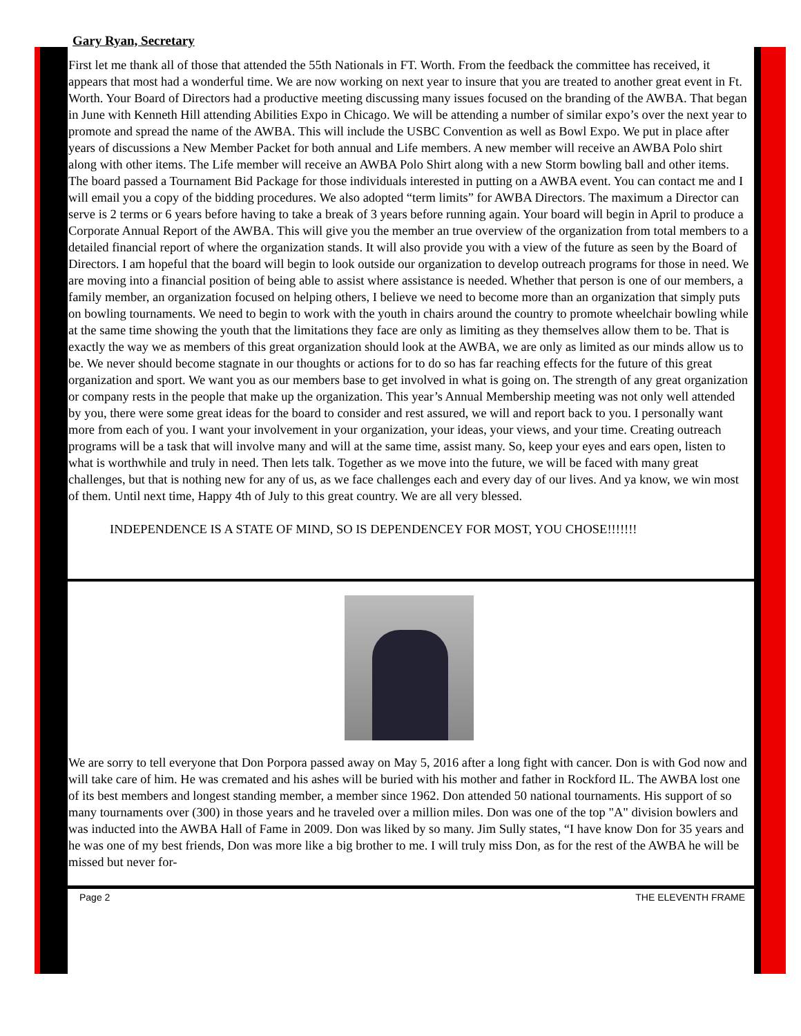Gary Ryan, Secretary
First let me thank all of those that attended the 55th Nationals in FT. Worth. From the feedback the committee has received, it appears that most had a wonderful time. We are now working on next year to insure that you are treated to another great event in Ft. Worth. Your Board of Directors had a productive meeting discussing many issues focused on the branding of the AWBA. That began in June with Kenneth Hill attending Abilities Expo in Chicago. We will be attending a number of similar expo’s over the next year to promote and spread the name of the AWBA. This will include the USBC Convention as well as Bowl Expo. We put in place after years of discussions a New Member Packet for both annual and Life members. A new member will receive an AWBA Polo shirt along with other items. The Life member will receive an AWBA Polo Shirt along with a new Storm bowling ball and other items. The board passed a Tournament Bid Package for those individuals interested in putting on a AWBA event. You can contact me and I will email you a copy of the bidding procedures. We also adopted “term limits” for AWBA Directors. The maximum a Director can serve is 2 terms or 6 years before having to take a break of 3 years before running again. Your board will begin in April to produce a Corporate Annual Report of the AWBA. This will give you the member an true overview of the organization from total members to a detailed financial report of where the organization stands. It will also provide you with a view of the future as seen by the Board of Directors. I am hopeful that the board will begin to look outside our organization to develop outreach programs for those in need. We are moving into a financial position of being able to assist where assistance is needed. Whether that person is one of our members, a family member, an organization focused on helping others, I believe we need to become more than an organization that simply puts on bowling tournaments. We need to begin to work with the youth in chairs around the country to promote wheelchair bowling while at the same time showing the youth that the limitations they face are only as limiting as they themselves allow them to be. That is exactly the way we as members of this great organization should look at the AWBA, we are only as limited as our minds allow us to be. We never should become stagnate in our thoughts or actions for to do so has far reaching effects for the future of this great organization and sport. We want you as our members base to get involved in what is going on. The strength of any great organization or company rests in the people that make up the organization. This year’s Annual Membership meeting was not only well attended by you, there were some great ideas for the board to consider and rest assured, we will and report back to you. I personally want more from each of you. I want your involvement in your organization, your ideas, your views, and your time. Creating outreach programs will be a task that will involve many and will at the same time, assist many. So, keep your eyes and ears open, listen to what is worthwhile and truly in need. Then lets talk. Together as we move into the future, we will be faced with many great challenges, but that is nothing new for any of us, as we face challenges each and every day of our lives. And ya know, we win most of them. Until next time, Happy 4th of July to this great country. We are all very blessed.
INDEPENDENCE IS A STATE OF MIND, SO IS DEPENDENCEY FOR MOST, YOU CHOSE!!!!!!!
We are sorry to tell everyone that Don Porpora passed away on May 5, 2016 after a long fight with cancer. Don is with God now and will take care of him. He was cremated and his ashes will be buried with his mother and father in Rockford IL. The AWBA lost one of its best members and longest standing member, a member since 1962. Don attended 50 national tournaments. His support of so many tournaments over (300) in those years and he traveled over a million miles. Don was one of the top "A" division bowlers and was inducted into the AWBA Hall of Fame in 2009. Don was liked by so many. Jim Sully states, “I have know Don for 35 years and he was one of my best friends, Don was more like a big brother to me. I will truly miss Don, as for the rest of the AWBA he will be missed but never for-
Page 2 THE ELEVENTH FRAME